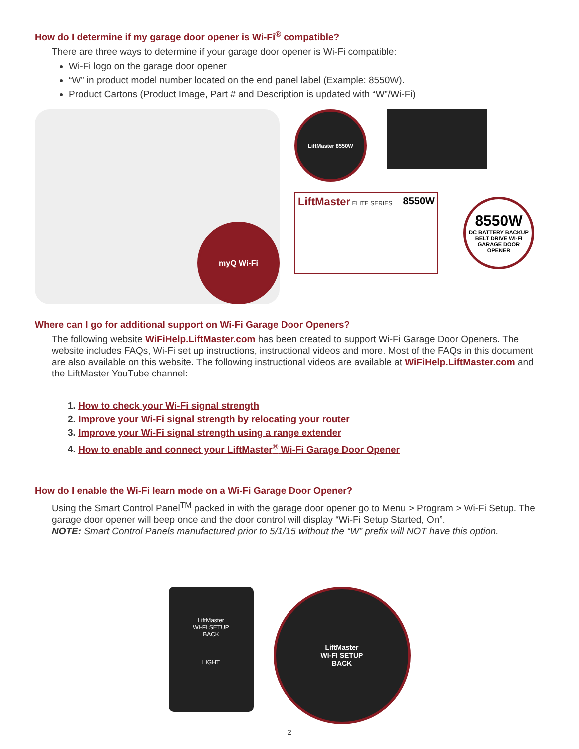How do I determine if my garage door opener is Wi-Fi<sup>®</sup> compatible?
There are three ways to determine if your garage door opener is Wi-Fi compatible:
Wi-Fi logo on the garage door opener
“W” in product model number located on the end panel label (Example: 8550W).
Product Cartons (Product Image, Part # and Description is updated with “W”/Wi-Fi)
myQ Wi-Fi
LiftMaster 8550W
LiftMaster ELITE SERIES 8550W
8550W
DC BATTERY BACKUP BELT DRIVE WI-FI GARAGE DOOR OPENER
Where can I go for additional support on Wi-Fi Garage Door Openers?
The following website WiFiHelp.LiftMaster.com has been created to support Wi-Fi Garage Door Openers. The website includes FAQs, Wi-Fi set up instructions, instructional videos and more. Most of the FAQs in this document are also available on this website. The following instructional videos are available at WiFiHelp.LiftMaster.com and the LiftMaster YouTube channel:
1. How to check your Wi-Fi signal strength
2. Improve your Wi-Fi signal strength by relocating your router
3. Improve your Wi-Fi signal strength using a range extender
4. How to enable and connect your LiftMaster<sup>®</sup> Wi-Fi Garage Door Opener
How do I enable the Wi-Fi learn mode on a Wi-Fi Garage Door Opener?
Using the Smart Control Panel<sup>TM</sup> packed in with the garage door opener go to Menu > Program > Wi-Fi Setup. The garage door opener will beep once and the door control will display “Wi-Fi Setup Started, On”.
NOTE: Smart Control Panels manufactured prior to 5/1/15 without the “W” prefix will NOT have this option.
LiftMaster
WI-FI SETUP
BACK
LIGHT
LiftMaster
WI-FI SETUP
BACK
2